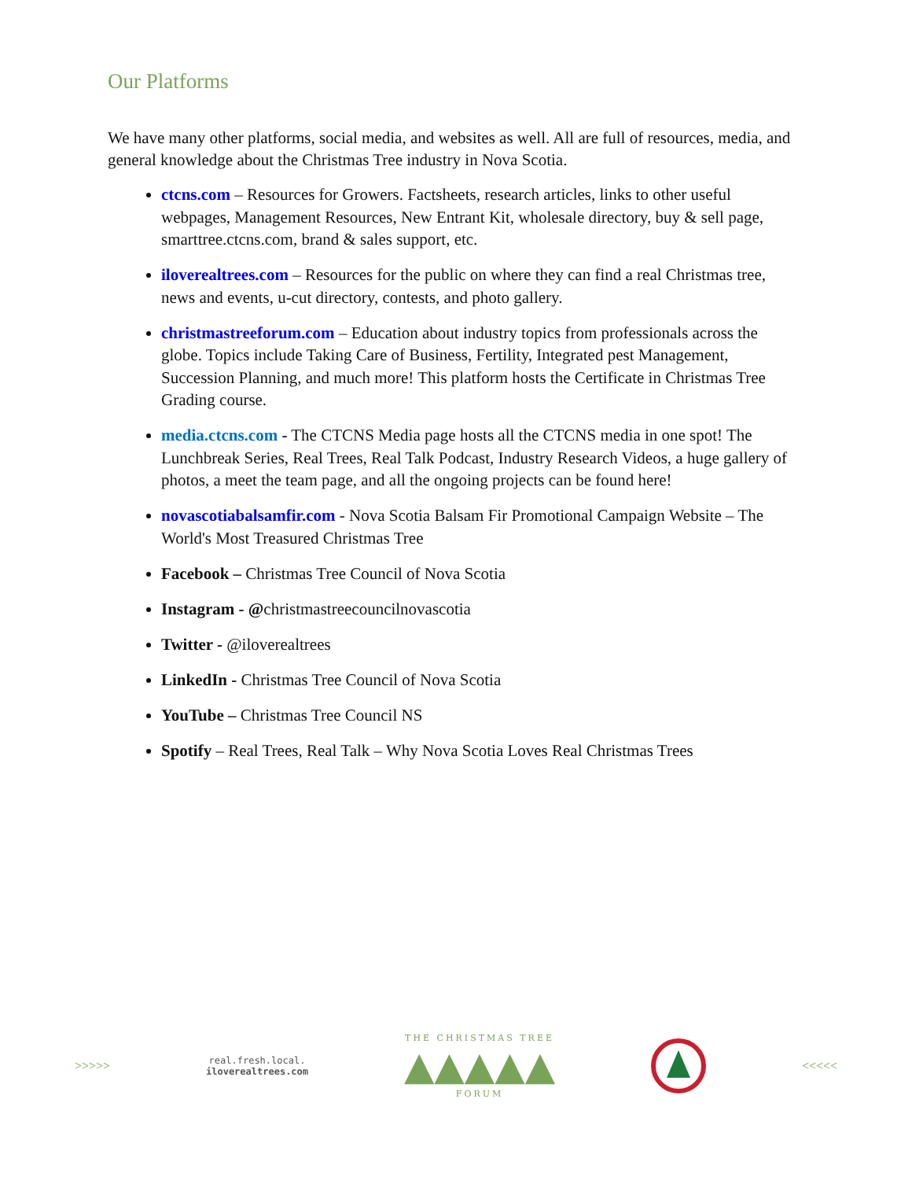Our Platforms
We have many other platforms, social media, and websites as well. All are full of resources, media, and general knowledge about the Christmas Tree industry in Nova Scotia.
ctcns.com – Resources for Growers. Factsheets, research articles, links to other useful webpages, Management Resources, New Entrant Kit, wholesale directory, buy & sell page, smarttree.ctcns.com, brand & sales support, etc.
iloverealtrees.com – Resources for the public on where they can find a real Christmas tree, news and events, u-cut directory, contests, and photo gallery.
christmastreeforum.com – Education about industry topics from professionals across the globe. Topics include Taking Care of Business, Fertility, Integrated pest Management, Succession Planning, and much more! This platform hosts the Certificate in Christmas Tree Grading course.
media.ctcns.com - The CTCNS Media page hosts all the CTCNS media in one spot! The Lunchbreak Series, Real Trees, Real Talk Podcast, Industry Research Videos, a huge gallery of photos, a meet the team page, and all the ongoing projects can be found here!
novascotiabalsamfir.com - Nova Scotia Balsam Fir Promotional Campaign Website – The World's Most Treasured Christmas Tree
Facebook – Christmas Tree Council of Nova Scotia
Instagram - @christmastreecouncilnovascotia
Twitter - @iloverealtrees
LinkedIn - Christmas Tree Council of Nova Scotia
YouTube – Christmas Tree Council NS
Spotify – Real Trees, Real Talk – Why Nova Scotia Loves Real Christmas Trees
>>>>>
real.fresh.local.
iloverealtrees.com
THE CHRISTMAS TREE
▲▲▲▲▲
FORUM
<<<<<